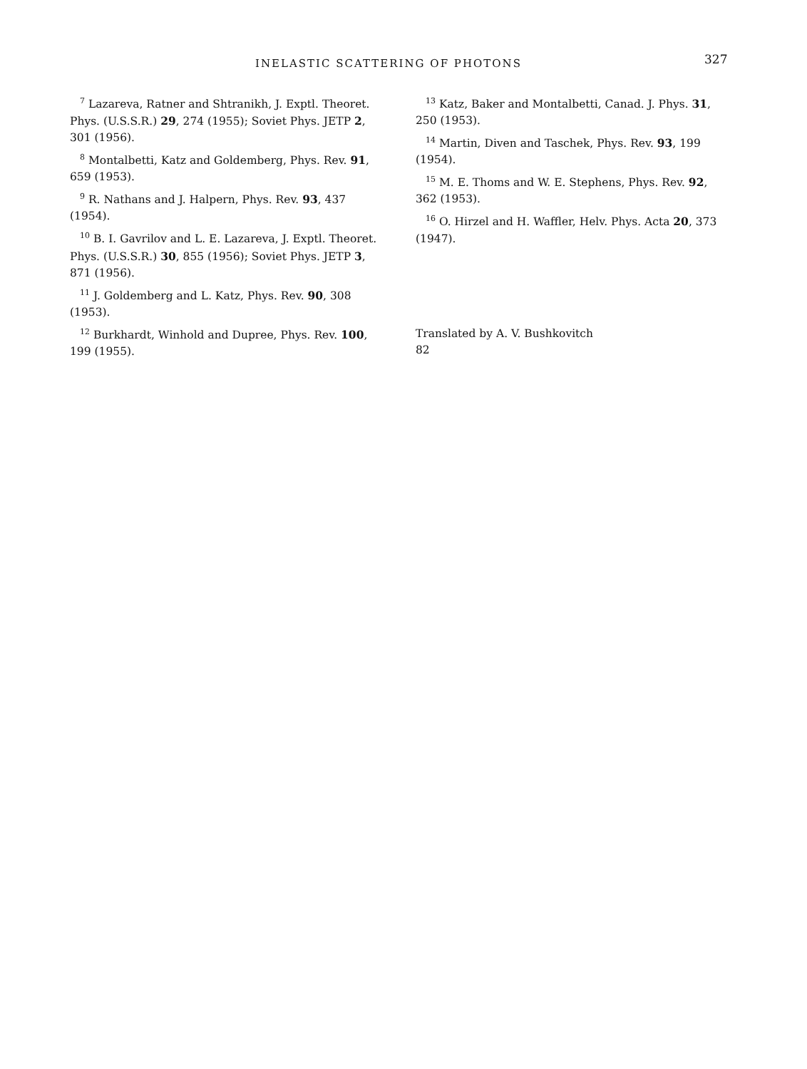INELASTIC SCATTERING OF PHOTONS 327
<sup>7</sup> Lazareva, Ratner and Shtranikh, J. Exptl. Theoret. Phys. (U.S.S.R.) 29, 274 (1955); Soviet Phys. JETP 2, 301 (1956).
<sup>8</sup> Montalbetti, Katz and Goldemberg, Phys. Rev. 91, 659 (1953).
<sup>9</sup> R. Nathans and J. Halpern, Phys. Rev. 93, 437 (1954).
<sup>10</sup> B. I. Gavrilov and L. E. Lazareva, J. Exptl. Theoret. Phys. (U.S.S.R.) 30, 855 (1956); Soviet Phys. JETP 3, 871 (1956).
<sup>11</sup> J. Goldemberg and L. Katz, Phys. Rev. 90, 308 (1953).
<sup>12</sup> Burkhardt, Winhold and Dupree, Phys. Rev. 100, 199 (1955).
<sup>13</sup> Katz, Baker and Montalbetti, Canad. J. Phys. 31, 250 (1953).
<sup>14</sup> Martin, Diven and Taschek, Phys. Rev. 93, 199 (1954).
<sup>15</sup> M. E. Thoms and W. E. Stephens, Phys. Rev. 92, 362 (1953).
<sup>16</sup> O. Hirzel and H. Waffler, Helv. Phys. Acta 20, 373 (1947).
Translated by A. V. Bushkovitch
82